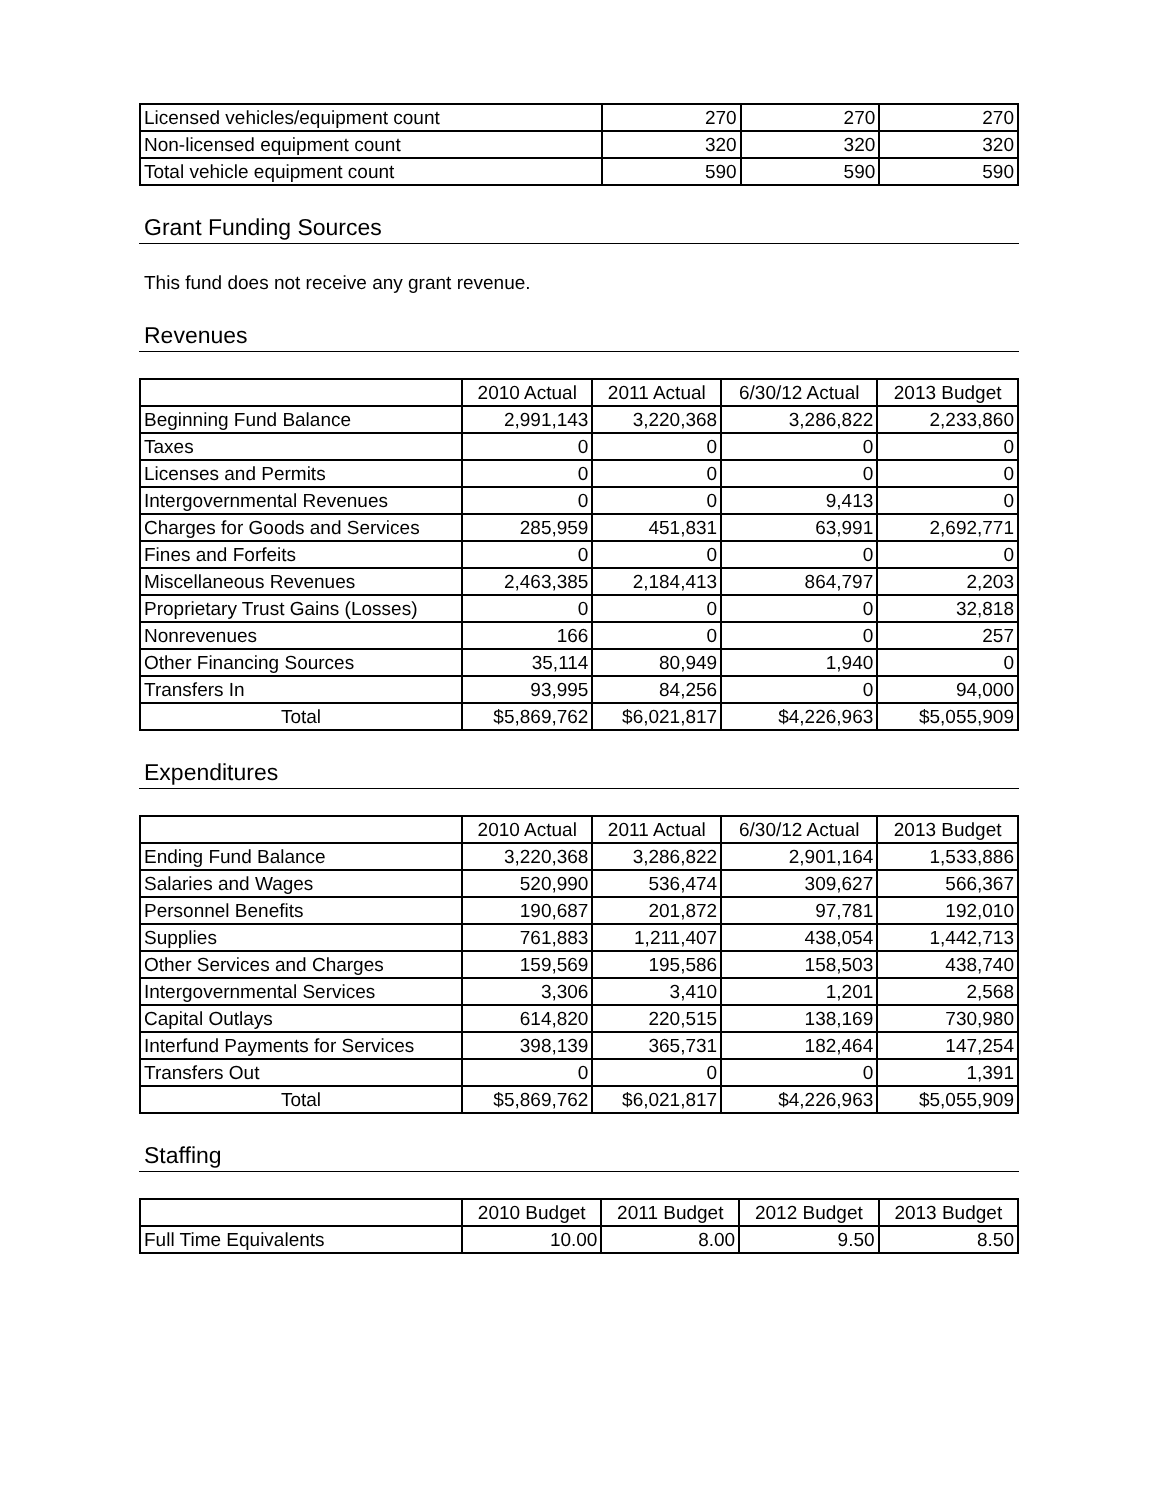| Licensed vehicles/equipment count | 270 | 270 | 270 |
| Non-licensed equipment count | 320 | 320 | 320 |
| Total vehicle equipment count | 590 | 590 | 590 |
Grant Funding Sources
This fund does not receive any grant revenue.
Revenues
| | 2010 Actual | 2011 Actual | 6/30/12 Actual | 2013 Budget |
| --- | --- | --- | --- | --- |
| Beginning Fund Balance | 2,991,143 | 3,220,368 | 3,286,822 | 2,233,860 |
| Taxes | 0 | 0 | 0 | 0 |
| Licenses and Permits | 0 | 0 | 0 | 0 |
| Intergovernmental Revenues | 0 | 0 | 9,413 | 0 |
| Charges for Goods and Services | 285,959 | 451,831 | 63,991 | 2,692,771 |
| Fines and Forfeits | 0 | 0 | 0 | 0 |
| Miscellaneous Revenues | 2,463,385 | 2,184,413 | 864,797 | 2,203 |
| Proprietary Trust Gains (Losses) | 0 | 0 | 0 | 32,818 |
| Nonrevenues | 166 | 0 | 0 | 257 |
| Other Financing Sources | 35,114 | 80,949 | 1,940 | 0 |
| Transfers In | 93,995 | 84,256 | 0 | 94,000 |
| Total | $5,869,762 | $6,021,817 | $4,226,963 | $5,055,909 |
Expenditures
| | 2010 Actual | 2011 Actual | 6/30/12 Actual | 2013 Budget |
| --- | --- | --- | --- | --- |
| Ending Fund Balance | 3,220,368 | 3,286,822 | 2,901,164 | 1,533,886 |
| Salaries and Wages | 520,990 | 536,474 | 309,627 | 566,367 |
| Personnel Benefits | 190,687 | 201,872 | 97,781 | 192,010 |
| Supplies | 761,883 | 1,211,407 | 438,054 | 1,442,713 |
| Other Services and Charges | 159,569 | 195,586 | 158,503 | 438,740 |
| Intergovernmental Services | 3,306 | 3,410 | 1,201 | 2,568 |
| Capital Outlays | 614,820 | 220,515 | 138,169 | 730,980 |
| Interfund Payments for Services | 398,139 | 365,731 | 182,464 | 147,254 |
| Transfers Out | 0 | 0 | 0 | 1,391 |
| Total | $5,869,762 | $6,021,817 | $4,226,963 | $5,055,909 |
Staffing
| | 2010 Budget | 2011 Budget | 2012 Budget | 2013 Budget |
| --- | --- | --- | --- | --- |
| Full Time Equivalents | 10.00 | 8.00 | 9.50 | 8.50 |